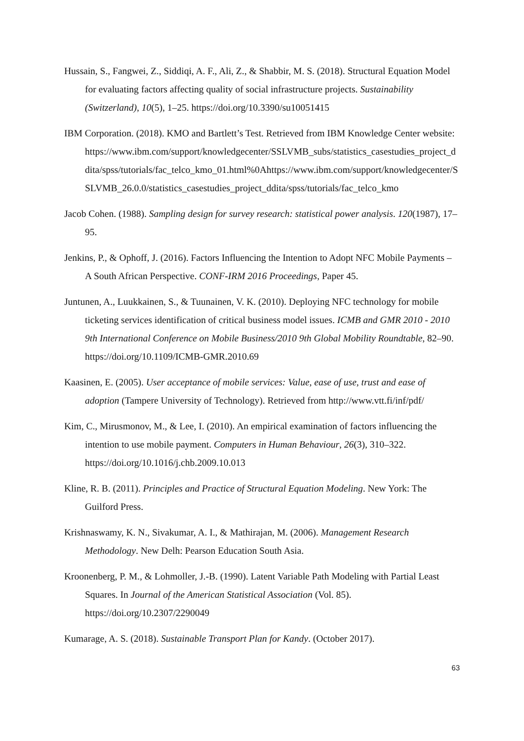Hussain, S., Fangwei, Z., Siddiqi, A. F., Ali, Z., & Shabbir, M. S. (2018). Structural Equation Model for evaluating factors affecting quality of social infrastructure projects. Sustainability (Switzerland), 10(5), 1–25. https://doi.org/10.3390/su10051415
IBM Corporation. (2018). KMO and Bartlett’s Test. Retrieved from IBM Knowledge Center website:
https://www.ibm.com/support/knowledgecenter/SSLVMB_subs/statistics_casestudies_project_ddita/spss/tutorials/fac_telco_kmo_01.html%0Ahttps://www.ibm.com/support/knowledgecenter/SSLVMB_26.0.0/statistics_casestudies_project_ddita/spss/tutorials/fac_telco_kmo
Jacob Cohen. (1988). Sampling design for survey research: statistical power analysis. 120(1987), 17–95.
Jenkins, P., & Ophoff, J. (2016). Factors Influencing the Intention to Adopt NFC Mobile Payments – A South African Perspective. CONF-IRM 2016 Proceedings, Paper 45.
Juntunen, A., Luukkainen, S., & Tuunainen, V. K. (2010). Deploying NFC technology for mobile ticketing services identification of critical business model issues. ICMB and GMR 2010 - 2010 9th International Conference on Mobile Business/2010 9th Global Mobility Roundtable, 82–90. https://doi.org/10.1109/ICMB-GMR.2010.69
Kaasinen, E. (2005). User acceptance of mobile services: Value, ease of use, trust and ease of adoption (Tampere University of Technology). Retrieved from http://www.vtt.fi/inf/pdf/
Kim, C., Mirusmonov, M., & Lee, I. (2010). An empirical examination of factors influencing the intention to use mobile payment. Computers in Human Behaviour, 26(3), 310–322. https://doi.org/10.1016/j.chb.2009.10.013
Kline, R. B. (2011). Principles and Practice of Structural Equation Modeling. New York: The Guilford Press.
Krishnaswamy, K. N., Sivakumar, A. I., & Mathirajan, M. (2006). Management Research Methodology. New Delh: Pearson Education South Asia.
Kroonenberg, P. M., & Lohmoller, J.-B. (1990). Latent Variable Path Modeling with Partial Least Squares. In Journal of the American Statistical Association (Vol. 85). https://doi.org/10.2307/2290049
Kumarage, A. S. (2018). Sustainable Transport Plan for Kandy. (October 2017).
63